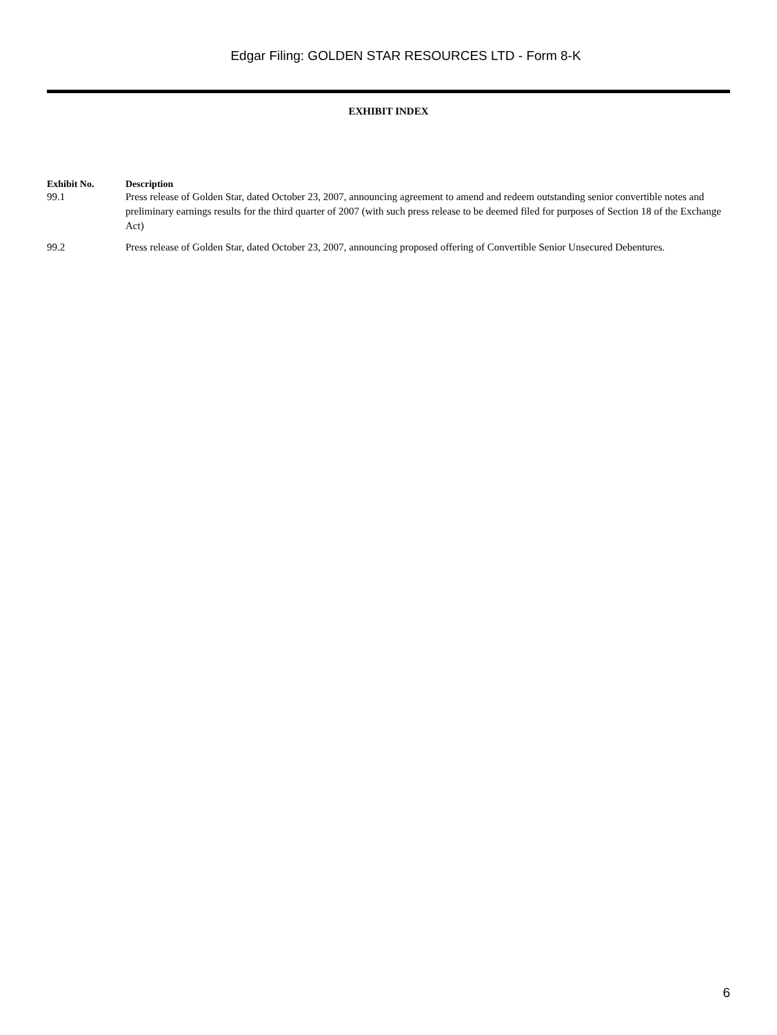Edgar Filing: GOLDEN STAR RESOURCES LTD - Form 8-K
EXHIBIT INDEX
| Exhibit No. | Description |
| --- | --- |
| 99.1 | Press release of Golden Star, dated October 23, 2007, announcing agreement to amend and redeem outstanding senior convertible notes and preliminary earnings results for the third quarter of 2007 (with such press release to be deemed filed for purposes of Section 18 of the Exchange Act) |
| 99.2 | Press release of Golden Star, dated October 23, 2007, announcing proposed offering of Convertible Senior Unsecured Debentures. |
6